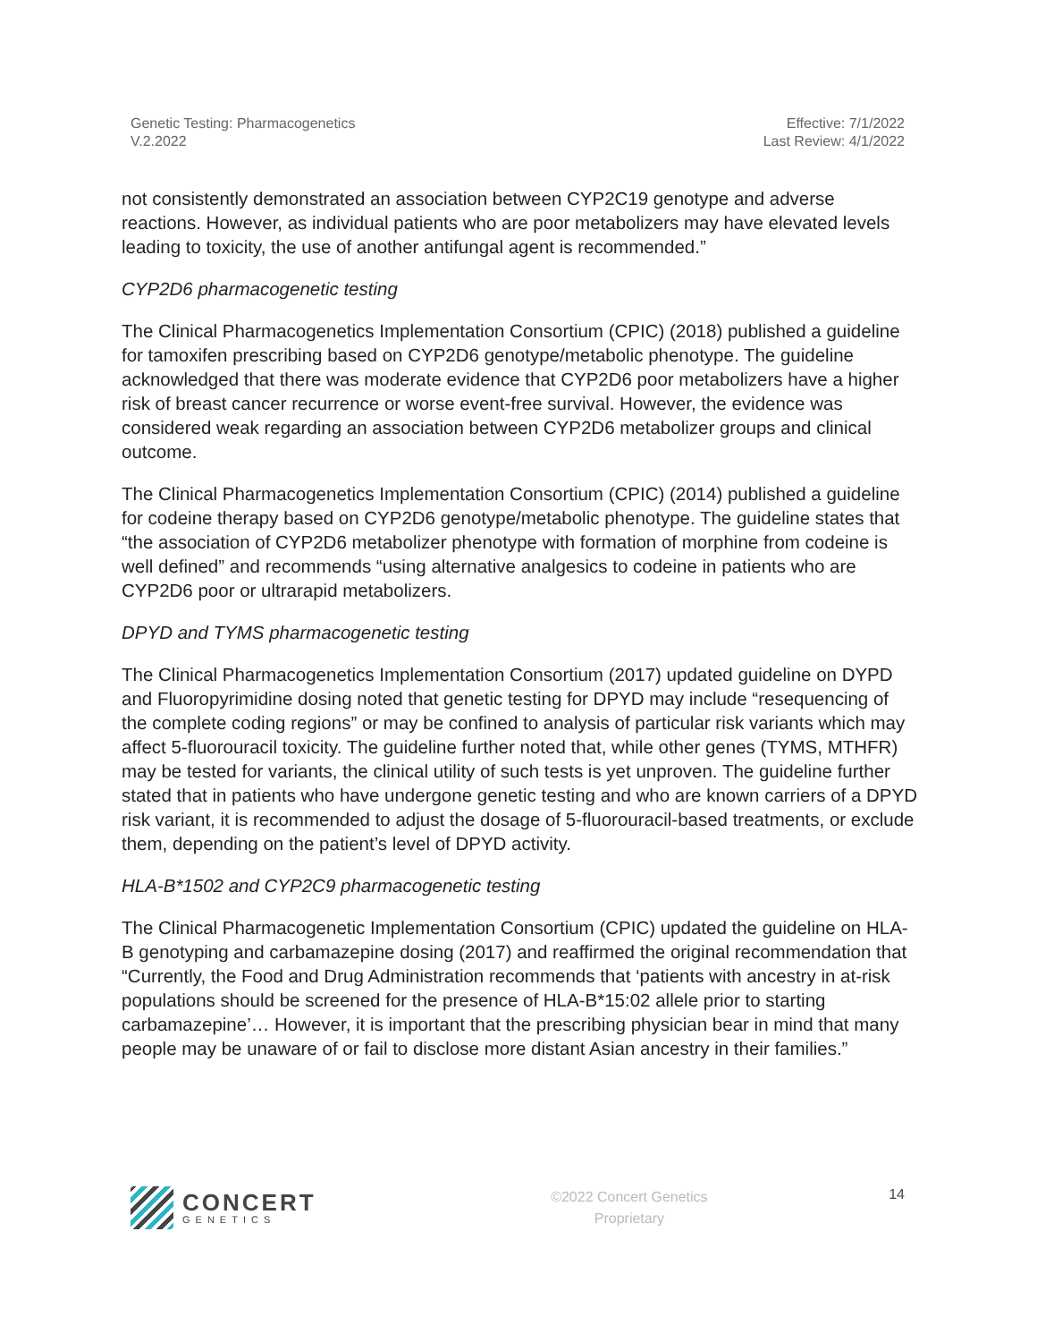Genetic Testing: Pharmacogenetics
V.2.2022
Effective: 7/1/2022
Last Review: 4/1/2022
not consistently demonstrated an association between CYP2C19 genotype and adverse reactions. However, as individual patients who are poor metabolizers may have elevated levels leading to toxicity, the use of another antifungal agent is recommended.”
CYP2D6 pharmacogenetic testing
The Clinical Pharmacogenetics Implementation Consortium (CPIC) (2018) published a guideline for tamoxifen prescribing based on CYP2D6 genotype/metabolic phenotype. The guideline acknowledged that there was moderate evidence that CYP2D6 poor metabolizers have a higher risk of breast cancer recurrence or worse event-free survival. However, the evidence was considered weak regarding an association between CYP2D6 metabolizer groups and clinical outcome.
The Clinical Pharmacogenetics Implementation Consortium (CPIC) (2014) published a guideline for codeine therapy based on CYP2D6 genotype/metabolic phenotype. The guideline states that “the association of CYP2D6 metabolizer phenotype with formation of morphine from codeine is well defined” and recommends “using alternative analgesics to codeine in patients who are CYP2D6 poor or ultrarapid metabolizers.
DPYD and TYMS pharmacogenetic testing
The Clinical Pharmacogenetics Implementation Consortium (2017) updated guideline on DYPD and Fluoropyrimidine dosing noted that genetic testing for DPYD may include “resequencing of the complete coding regions” or may be confined to analysis of particular risk variants which may affect 5-fluorouracil toxicity. The guideline further noted that, while other genes (TYMS, MTHFR) may be tested for variants, the clinical utility of such tests is yet unproven. The guideline further stated that in patients who have undergone genetic testing and who are known carriers of a DPYD risk variant, it is recommended to adjust the dosage of 5-fluorouracil-based treatments, or exclude them, depending on the patient’s level of DPYD activity.
HLA-B*1502 and CYP2C9 pharmacogenetic testing
The Clinical Pharmacogenetic Implementation Consortium (CPIC) updated the guideline on HLA-B genotyping and carbamazepine dosing (2017) and reaffirmed the original recommendation that “Currently, the Food and Drug Administration recommends that ‘patients with ancestry in at-risk populations should be screened for the presence of HLA-B*15:02 allele prior to starting carbamazepine’… However, it is important that the prescribing physician bear in mind that many people may be unaware of or fail to disclose more distant Asian ancestry in their families.”
CONCERT
GENETICS
©2022 Concert Genetics
Proprietary
14